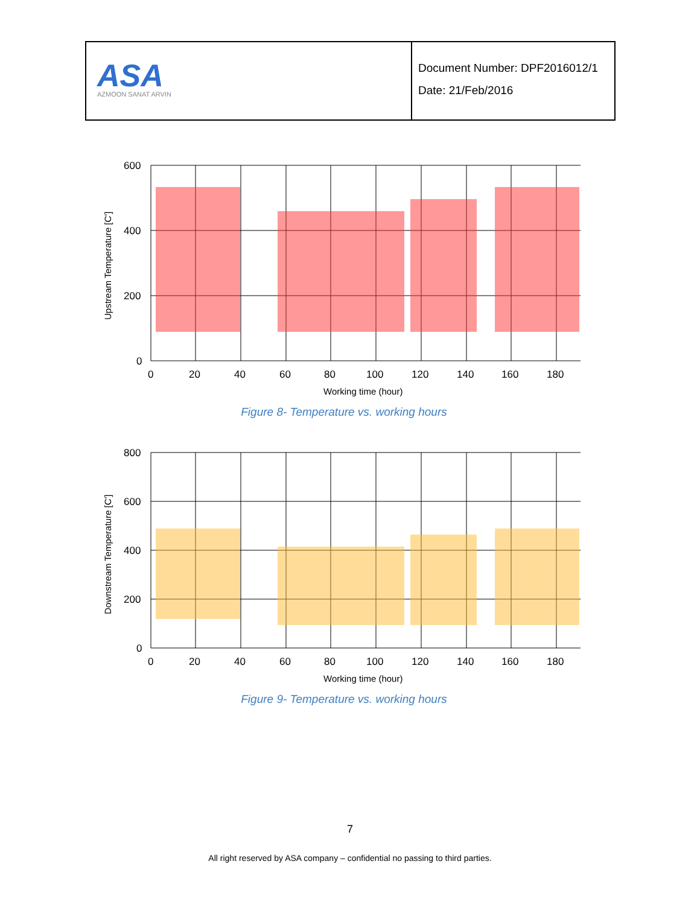ASA
AZMOON SANAT ARVIN
Document Number: DPF2016012/1
Date: 21/Feb/2016
Upstream Temperature [C']
600
400
200
0
0
20
40
60
80
100
120
140
160
180
Working time (hour)
Figure 8- Temperature vs. working hours
Downstream Temperature [C']
800
600
400
200
0
0
20
40
60
80
100
120
140
160
180
Working time (hour)
Figure 9- Temperature vs. working hours
7
All right reserved by ASA company – confidential no passing to third parties.